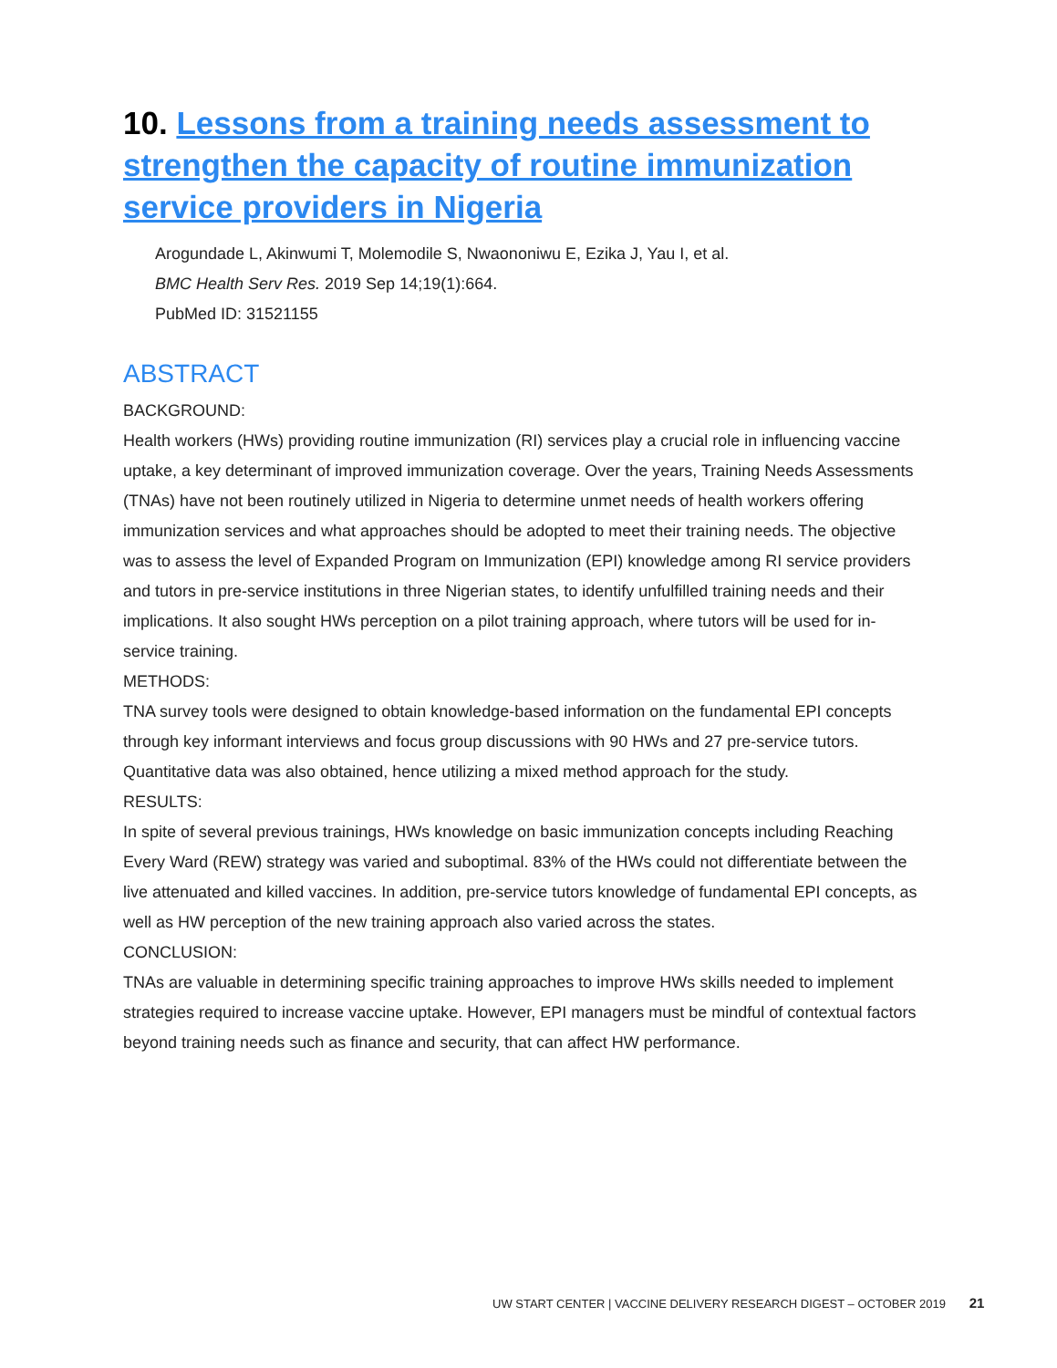10. Lessons from a training needs assessment to strengthen the capacity of routine immunization service providers in Nigeria
Arogundade L, Akinwumi T, Molemodile S, Nwaononiwu E, Ezika J, Yau I, et al.
BMC Health Serv Res. 2019 Sep 14;19(1):664.
PubMed ID: 31521155
ABSTRACT
BACKGROUND:
Health workers (HWs) providing routine immunization (RI) services play a crucial role in influencing vaccine uptake, a key determinant of improved immunization coverage. Over the years, Training Needs Assessments (TNAs) have not been routinely utilized in Nigeria to determine unmet needs of health workers offering immunization services and what approaches should be adopted to meet their training needs. The objective was to assess the level of Expanded Program on Immunization (EPI) knowledge among RI service providers and tutors in pre-service institutions in three Nigerian states, to identify unfulfilled training needs and their implications. It also sought HWs perception on a pilot training approach, where tutors will be used for in-service training.
METHODS:
TNA survey tools were designed to obtain knowledge-based information on the fundamental EPI concepts through key informant interviews and focus group discussions with 90 HWs and 27 pre-service tutors. Quantitative data was also obtained, hence utilizing a mixed method approach for the study.
RESULTS:
In spite of several previous trainings, HWs knowledge on basic immunization concepts including Reaching Every Ward (REW) strategy was varied and suboptimal. 83% of the HWs could not differentiate between the live attenuated and killed vaccines. In addition, pre-service tutors knowledge of fundamental EPI concepts, as well as HW perception of the new training approach also varied across the states.
CONCLUSION:
TNAs are valuable in determining specific training approaches to improve HWs skills needed to implement strategies required to increase vaccine uptake. However, EPI managers must be mindful of contextual factors beyond training needs such as finance and security, that can affect HW performance.
UW START CENTER | VACCINE DELIVERY RESEARCH DIGEST – OCTOBER 2019 21